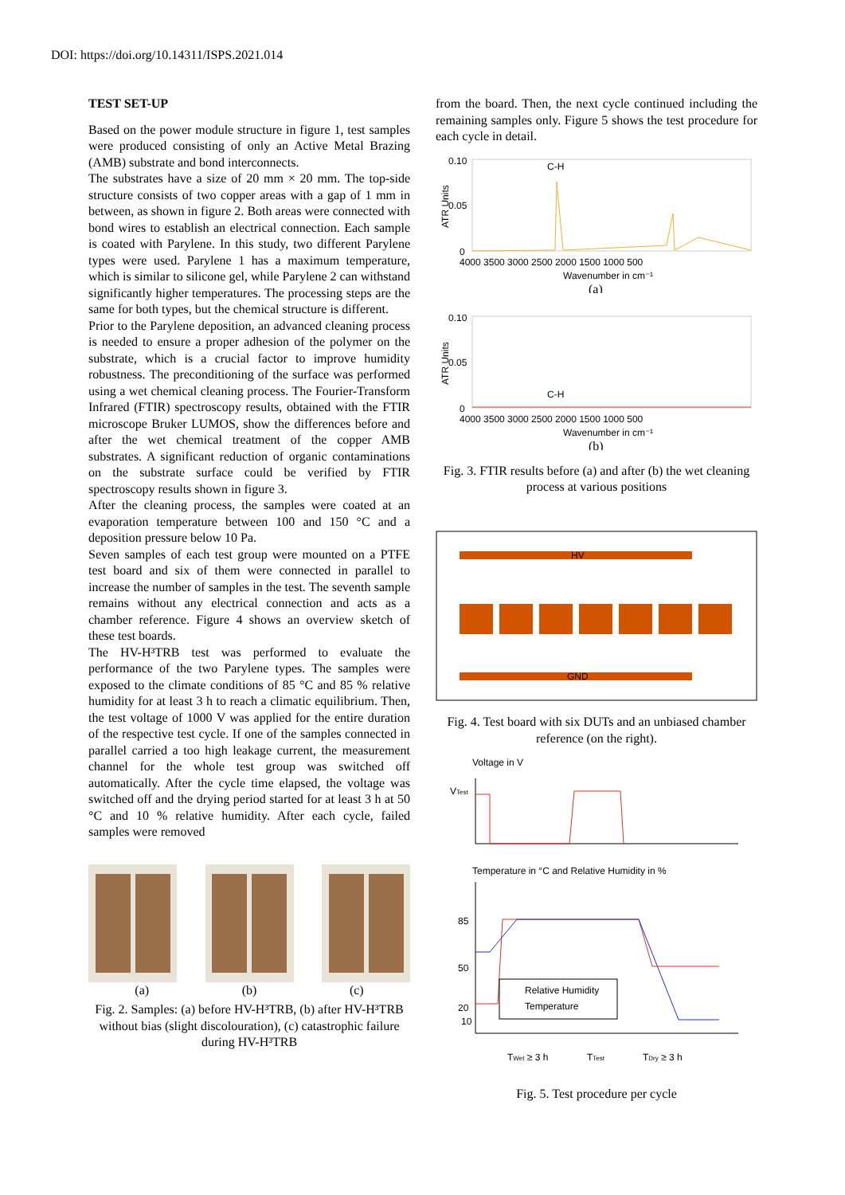DOI: https://doi.org/10.14311/ISPS.2021.014
TEST SET-UP
Based on the power module structure in figure 1, test samples were produced consisting of only an Active Metal Brazing (AMB) substrate and bond interconnects.
The substrates have a size of 20 mm × 20 mm. The top-side structure consists of two copper areas with a gap of 1 mm in between, as shown in figure 2. Both areas were connected with bond wires to establish an electrical connection. Each sample is coated with Parylene. In this study, two different Parylene types were used. Parylene 1 has a maximum temperature, which is similar to silicone gel, while Parylene 2 can withstand significantly higher temperatures. The processing steps are the same for both types, but the chemical structure is different.
Prior to the Parylene deposition, an advanced cleaning process is needed to ensure a proper adhesion of the polymer on the substrate, which is a crucial factor to improve humidity robustness. The preconditioning of the surface was performed using a wet chemical cleaning process. The Fourier-Transform Infrared (FTIR) spectroscopy results, obtained with the FTIR microscope Bruker LUMOS, show the differences before and after the wet chemical treatment of the copper AMB substrates. A significant reduction of organic contaminations on the substrate surface could be verified by FTIR spectroscopy results shown in figure 3.
After the cleaning process, the samples were coated at an evaporation temperature between 100 and 150 °C and a deposition pressure below 10 Pa.
Seven samples of each test group were mounted on a PTFE test board and six of them were connected in parallel to increase the number of samples in the test. The seventh sample remains without any electrical connection and acts as a chamber reference. Figure 4 shows an overview sketch of these test boards.
The HV-H³TRB test was performed to evaluate the performance of the two Parylene types. The samples were exposed to the climate conditions of 85 °C and 85 % relative humidity for at least 3 h to reach a climatic equilibrium. Then, the test voltage of 1000 V was applied for the entire duration of the respective test cycle. If one of the samples connected in parallel carried a too high leakage current, the measurement channel for the whole test group was switched off automatically. After the cycle time elapsed, the voltage was switched off and the drying period started for at least 3 h at 50 °C and 10 % relative humidity. After each cycle, failed samples were removed
(a) (b) (c)
Fig. 2. Samples: (a) before HV-H³TRB, (b) after HV-H³TRB without bias (slight discolouration), (c) catastrophic failure during HV-H³TRB
from the board. Then, the next cycle continued including the remaining samples only. Figure 5 shows the test procedure for each cycle in detail.
ATR Units
0.10
0.05
0
C-H
4000 3500 3000 2500 2000 1500 1000 500
Wavenumber in cm⁻¹
(a)
ATR Units
0.10
0.05
0
C-H
4000 3500 3000 2500 2000 1500 1000 500
Wavenumber in cm⁻¹
(b)
Fig. 3. FTIR results before (a) and after (b) the wet cleaning process at various positions
HV
GND
Fig. 4. Test board with six DUTs and an unbiased chamber reference (on the right).
Voltage in V
VTest
Temperature in °C and Relative Humidity in %
85
50
20
10
Relative Humidity
Temperature
TWet ≥ 3 h
TTest
TDry ≥ 3 h
Fig. 5. Test procedure per cycle